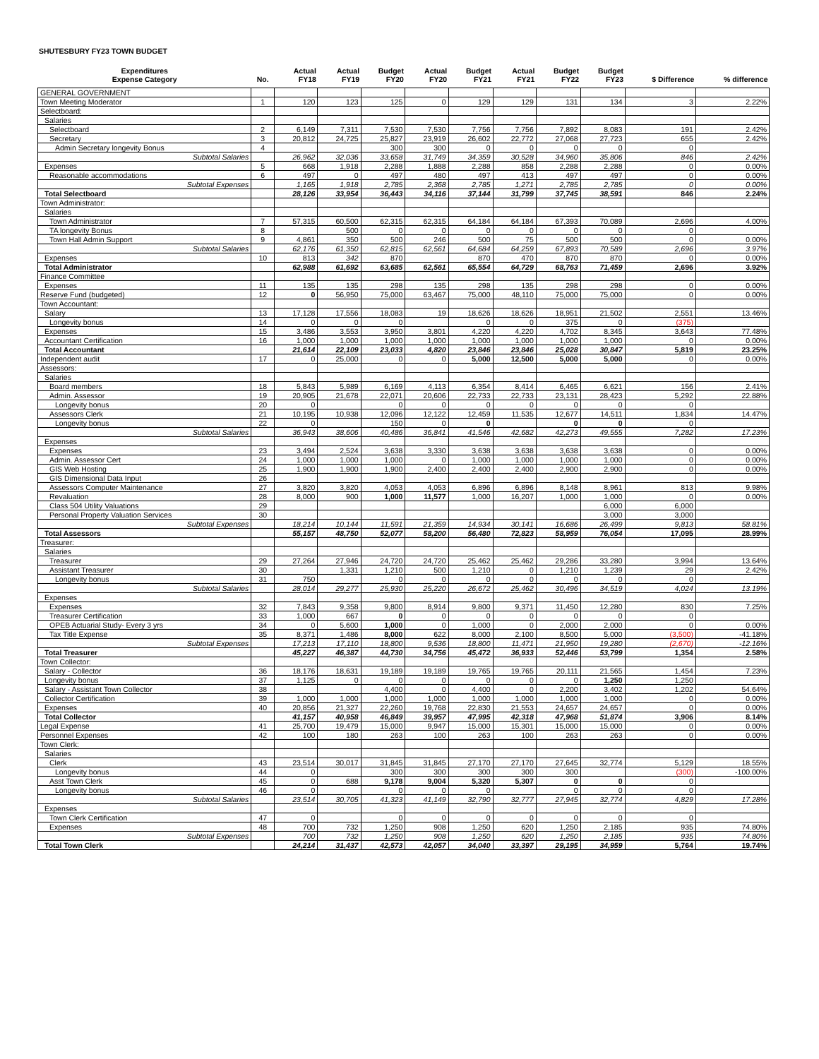SHUTESBURY FY23 TOWN BUDGET
| Expenditures Expense Category | No. | Actual FY18 | Actual FY19 | Budget FY20 | Actual FY20 | Budget FY21 | Actual FY21 | Budget FY22 | Budget FY23 | $ Difference | % difference |
| --- | --- | --- | --- | --- | --- | --- | --- | --- | --- | --- | --- |
| GENERAL GOVERNMENT | | | | | | | | | | | |
| Town Meeting Moderator | 1 | 120 | 123 | 125 | 0 | 129 | 129 | 131 | 134 | 3 | 2.22% |
| Selectboard: | | | | | | | | | | | |
| Salaries | | | | | | | | | | | |
| Selectboard | 2 | 6,149 | 7,311 | 7,530 | 7,530 | 7,756 | 7,756 | 7,892 | 8,083 | 191 | 2.42% |
| Secretary | 3 | 20,812 | 24,725 | 25,827 | 23,919 | 26,602 | 22,772 | 27,068 | 27,723 | 655 | 2.42% |
| Admin Secretary longevity Bonus | 4 | | | 300 | 300 | 0 | 0 | 0 | 0 | 0 | |
| Subtotal Salaries | | 26,962 | 32,036 | 33,658 | 31,749 | 34,359 | 30,528 | 34,960 | 35,806 | 846 | 2.42% |
| Expenses | 5 | 668 | 1,918 | 2,288 | 1,888 | 2,288 | 858 | 2,288 | 2,288 | 0 | 0.00% |
| Reasonable accommodations | 6 | 497 | 0 | 497 | 480 | 497 | 413 | 497 | 497 | 0 | 0.00% |
| Subtotal Expenses | | 1,165 | 1,918 | 2,785 | 2,368 | 2,785 | 1,271 | 2,785 | 2,785 | 0 | 0.00% |
| Total Selectboard | | 28,126 | 33,954 | 36,443 | 34,116 | 37,144 | 31,799 | 37,745 | 38,591 | 846 | 2.24% |
| Town Administrator: | | | | | | | | | | | |
| Salaries | | | | | | | | | | | |
| Town Administrator | 7 | 57,315 | 60,500 | 62,315 | 62,315 | 64,184 | 64,184 | 67,393 | 70,089 | 2,696 | 4.00% |
| TA longevity Bonus | 8 | | 500 | 0 | 0 | 0 | 0 | 0 | 0 | 0 | |
| Town Hall Admin Support | 9 | 4,861 | 350 | 500 | 246 | 500 | 75 | 500 | 500 | 0 | 0.00% |
| Subtotal Salaries | | 62,176 | 61,350 | 62,815 | 62,561 | 64,684 | 64,259 | 67,893 | 70,589 | 2,696 | 3.97% |
| Expenses | 10 | 813 | 342 | 870 | | 870 | 470 | 870 | 870 | 0 | 0.00% |
| Total Administrator | | 62,988 | 61,692 | 63,685 | 62,561 | 65,554 | 64,729 | 68,763 | 71,459 | 2,696 | 3.92% |
| Finance Committee | | | | | | | | | | | |
| Expenses | 11 | 135 | 135 | 298 | 135 | 298 | 135 | 298 | 298 | 0 | 0.00% |
| Reserve Fund (budgeted) | 12 | 0 | 56,950 | 75,000 | 63,467 | 75,000 | 48,110 | 75,000 | 75,000 | 0 | 0.00% |
| Town Accountant: | | | | | | | | | | | |
| Salary | 13 | 17,128 | 17,556 | 18,083 | 19 | 18,626 | 18,626 | 18,951 | 21,502 | 2,551 | 13.46% |
| Longevity bonus | 14 | 0 | 0 | 0 | | 0 | 0 | 375 | 0 | (375) | |
| Expenses | 15 | 3,486 | 3,553 | 3,950 | 3,801 | 4,220 | 4,220 | 4,702 | 8,345 | 3,643 | 77.48% |
| Accountant Certification | 16 | 1,000 | 1,000 | 1,000 | 1,000 | 1,000 | 1,000 | 1,000 | 1,000 | 0 | 0.00% |
| Total Accountant | | 21,614 | 22,109 | 23,033 | 4,820 | 23,846 | 23,846 | 25,028 | 30,847 | 5,819 | 23.25% |
| Independent audit | 17 | 0 | 25,000 | 0 | 0 | 5,000 | 12,500 | 5,000 | 5,000 | 0 | 0.00% |
| Assessors: | | | | | | | | | | | |
| Salaries | | | | | | | | | | | |
| Board members | 18 | 5,843 | 5,989 | 6,169 | 4,113 | 6,354 | 8,414 | 6,465 | 6,621 | 156 | 2.41% |
| Admin. Assessor | 19 | 20,905 | 21,678 | 22,071 | 20,606 | 22,733 | 22,733 | 23,131 | 28,423 | 5,292 | 22.88% |
| Longevity bonus | 20 | 0 | | 0 | 0 | 0 | 0 | 0 | 0 | 0 | |
| Assessors Clerk | 21 | 10,195 | 10,938 | 12,096 | 12,122 | 12,459 | 11,535 | 12,677 | 14,511 | 1,834 | 14.47% |
| Longevity bonus | 22 | 0 | | 150 | 0 | 0 | | 0 | 0 | 0 | |
| Subtotal Salaries | | 36,943 | 38,606 | 40,486 | 36,841 | 41,546 | 42,682 | 42,273 | 49,555 | 7,282 | 17.23% |
| Expenses | | | | | | | | | | | |
| Expenses | 23 | 3,494 | 2,524 | 3,638 | 3,330 | 3,638 | 3,638 | 3,638 | 3,638 | 0 | 0.00% |
| Admin. Assessor Cert | 24 | 1,000 | 1,000 | 1,000 | 0 | 1,000 | 1,000 | 1,000 | 1,000 | 0 | 0.00% |
| GIS Web Hosting | 25 | 1,900 | 1,900 | 1,900 | 2,400 | 2,400 | 2,400 | 2,900 | 2,900 | 0 | 0.00% |
| GIS Dimensional Data Input | 26 | | | | | | | | | | |
| Assessors Computer Maintenance | 27 | 3,820 | 3,820 | 4,053 | 4,053 | 6,896 | 6,896 | 8,148 | 8,961 | 813 | 9.98% |
| Revaluation | 28 | 8,000 | 900 | 1,000 | 11,577 | 1,000 | 16,207 | 1,000 | 1,000 | 0 | 0.00% |
| Class 504 Utility Valuations | 29 | | | | | | | | 6,000 | 6,000 | |
| Personal Property Valuation Services | 30 | | | | | | | | 3,000 | 3,000 | |
| Subtotal Expenses | | 18,214 | 10,144 | 11,591 | 21,359 | 14,934 | 30,141 | 16,686 | 26,499 | 9,813 | 58.81% |
| Total Assessors | | 55,157 | 48,750 | 52,077 | 58,200 | 56,480 | 72,823 | 58,959 | 76,054 | 17,095 | 28.99% |
| Treasurer: | | | | | | | | | | | |
| Salaries | | | | | | | | | | | |
| Treasurer | 29 | 27,264 | 27,946 | 24,720 | 24,720 | 25,462 | 25,462 | 29,286 | 33,280 | 3,994 | 13.64% |
| Assistant Treasurer | 30 | | 1,331 | 1,210 | 500 | 1,210 | 0 | 1,210 | 1,239 | 29 | 2.42% |
| Longevity bonus | 31 | 750 | | 0 | 0 | 0 | 0 | 0 | 0 | 0 | |
| Subtotal Salaries | | 28,014 | 29,277 | 25,930 | 25,220 | 26,672 | 25,462 | 30,496 | 34,519 | 4,024 | 13.19% |
| Expenses | | | | | | | | | | | |
| Expenses | 32 | 7,843 | 9,358 | 9,800 | 8,914 | 9,800 | 9,371 | 11,450 | 12,280 | 830 | 7.25% |
| Treasurer Certification | 33 | 1,000 | 667 | 0 | 0 | 0 | 0 | 0 | 0 | 0 | |
| OPEB Actuarial Study- Every 3 yrs | 34 | 0 | 5,600 | 1,000 | 0 | 1,000 | 0 | 2,000 | 2,000 | 0 | 0.00% |
| Tax Title Expense | 35 | 8,371 | 1,486 | 8,000 | 622 | 8,000 | 2,100 | 8,500 | 5,000 | (3,500) | -41.18% |
| Subtotal Expenses | | 17,213 | 17,110 | 18,800 | 9,536 | 18,800 | 11,471 | 21,950 | 19,280 | (2,670) | -12.16% |
| Total Treasurer | | 45,227 | 46,387 | 44,730 | 34,756 | 45,472 | 36,933 | 52,446 | 53,799 | 1,354 | 2.58% |
| Town Collector: | | | | | | | | | | | |
| Salary - Collector | 36 | 18,176 | 18,631 | 19,189 | 19,189 | 19,765 | 19,765 | 20,111 | 21,565 | 1,454 | 7.23% |
| Longevity bonus | 37 | 1,125 | 0 | 0 | 0 | 0 | 0 | 0 | 1,250 | 1,250 | |
| Salary - Assistant Town Collector | 38 | | | 4,400 | 0 | 4,400 | 0 | 2,200 | 3,402 | 1,202 | 54.64% |
| Collector Certification | 39 | 1,000 | 1,000 | 1,000 | 1,000 | 1,000 | 1,000 | 1,000 | 1,000 | 0 | 0.00% |
| Expenses | 40 | 20,856 | 21,327 | 22,260 | 19,768 | 22,830 | 21,553 | 24,657 | 24,657 | 0 | 0.00% |
| Total Collector | | 41,157 | 40,958 | 46,849 | 39,957 | 47,995 | 42,318 | 47,968 | 51,874 | 3,906 | 8.14% |
| Legal Expense | 41 | 25,700 | 19,479 | 15,000 | 9,947 | 15,000 | 15,301 | 15,000 | 15,000 | 0 | 0.00% |
| Personnel Expenses | 42 | 100 | 180 | 263 | 100 | 263 | 100 | 263 | 263 | 0 | 0.00% |
| Town Clerk: | | | | | | | | | | | |
| Salaries | | | | | | | | | | | |
| Clerk | 43 | 23,514 | 30,017 | 31,845 | 31,845 | 27,170 | 27,170 | 27,645 | 32,774 | 5,129 | 18.55% |
| Longevity bonus | 44 | 0 | | 300 | 300 | 300 | 300 | 300 | | (300) | -100.00% |
| Asst Town Clerk | 45 | 0 | 688 | 9,178 | 9,004 | 5,320 | 5,307 | 0 | 0 | 0 | |
| Longevity bonus | 46 | 0 | | 0 | 0 | 0 | | 0 | 0 | 0 | |
| Subtotal Salaries | | 23,514 | 30,705 | 41,323 | 41,149 | 32,790 | 32,777 | 27,945 | 32,774 | 4,829 | 17.28% |
| Expenses | | | | | | | | | | | |
| Town Clerk Certification | 47 | 0 | | 0 | 0 | 0 | 0 | 0 | 0 | 0 | |
| Expenses | 48 | 700 | 732 | 1,250 | 908 | 1,250 | 620 | 1,250 | 2,185 | 935 | 74.80% |
| Subtotal Expenses | | 700 | 732 | 1,250 | 908 | 1,250 | 620 | 1,250 | 2,185 | 935 | 74.80% |
| Total Town Clerk | | 24,214 | 31,437 | 42,573 | 42,057 | 34,040 | 33,397 | 29,195 | 34,959 | 5,764 | 19.74% |